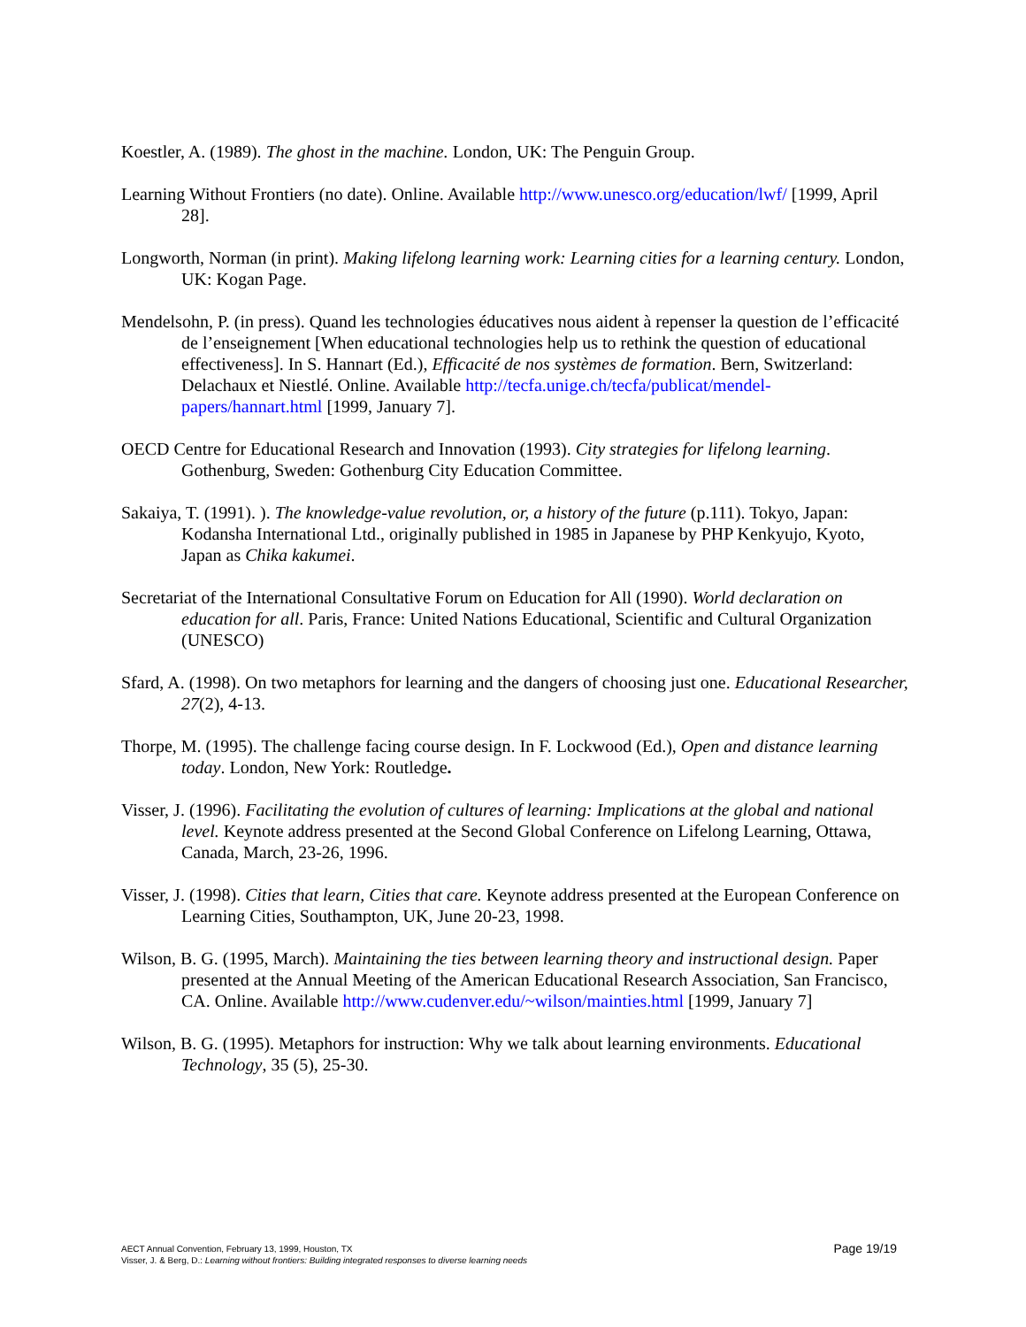Koestler, A. (1989). The ghost in the machine. London, UK: The Penguin Group.
Learning Without Frontiers (no date). Online. Available http://www.unesco.org/education/lwf/ [1999, April 28].
Longworth, Norman (in print). Making lifelong learning work: Learning cities for a learning century. London, UK: Kogan Page.
Mendelsohn, P. (in press). Quand les technologies éducatives nous aident à repenser la question de l’efficacité de l’enseignement [When educational technologies help us to rethink the question of educational effectiveness]. In S. Hannart (Ed.), Efficacité de nos systèmes de formation. Bern, Switzerland: Delachaux et Niestlé. Online. Available http://tecfa.unige.ch/tecfa/publicat/mendel-papers/hannart.html [1999, January 7].
OECD Centre for Educational Research and Innovation (1993). City strategies for lifelong learning. Gothenburg, Sweden: Gothenburg City Education Committee.
Sakaiya, T. (1991). ). The knowledge-value revolution, or, a history of the future (p.111). Tokyo, Japan: Kodansha International Ltd., originally published in 1985 in Japanese by PHP Kenkyujo, Kyoto, Japan as Chika kakumei.
Secretariat of the International Consultative Forum on Education for All (1990). World declaration on education for all. Paris, France: United Nations Educational, Scientific and Cultural Organization (UNESCO)
Sfard, A. (1998). On two metaphors for learning and the dangers of choosing just one. Educational Researcher, 27(2), 4-13.
Thorpe, M. (1995). The challenge facing course design. In F. Lockwood (Ed.), Open and distance learning today. London, New York: Routledge.
Visser, J. (1996). Facilitating the evolution of cultures of learning: Implications at the global and national level. Keynote address presented at the Second Global Conference on Lifelong Learning, Ottawa, Canada, March, 23-26, 1996.
Visser, J. (1998). Cities that learn, Cities that care. Keynote address presented at the European Conference on Learning Cities, Southampton, UK, June 20-23, 1998.
Wilson, B. G. (1995, March). Maintaining the ties between learning theory and instructional design. Paper presented at the Annual Meeting of the American Educational Research Association, San Francisco, CA. Online. Available http://www.cudenver.edu/~wilson/mainties.html [1999, January 7]
Wilson, B. G. (1995). Metaphors for instruction: Why we talk about learning environments. Educational Technology, 35 (5), 25-30.
Page 19/19 AECT Annual Convention, February 13, 1999, Houston, TX
Visser, J. & Berg, D.: Learning without frontiers: Building integrated responses to diverse learning needs